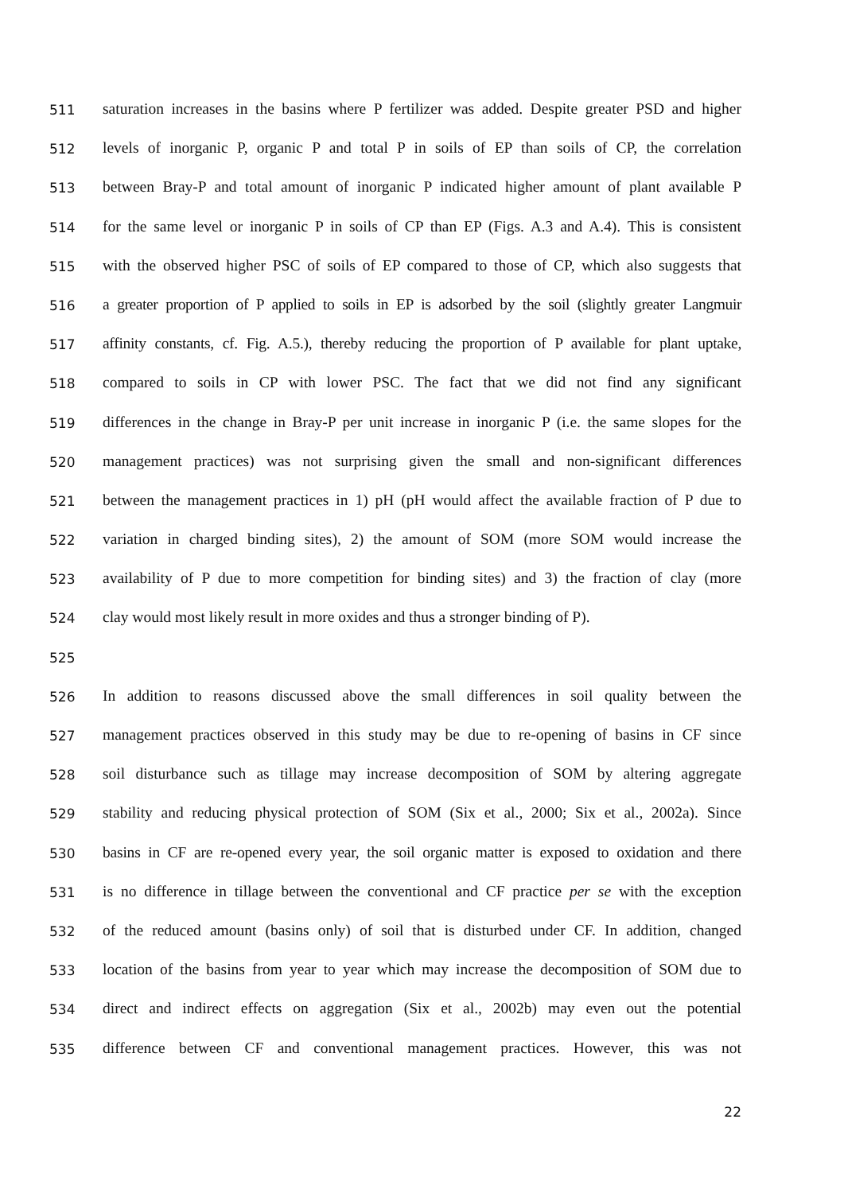511 saturation increases in the basins where P fertilizer was added. Despite greater PSD and higher
512 levels of inorganic P, organic P and total P in soils of EP than soils of CP, the correlation
513 between Bray-P and total amount of inorganic P indicated higher amount of plant available P
514 for the same level or inorganic P in soils of CP than EP (Figs. A.3 and A.4). This is consistent
515 with the observed higher PSC of soils of EP compared to those of CP, which also suggests that
516 a greater proportion of P applied to soils in EP is adsorbed by the soil (slightly greater Langmuir
517 affinity constants, cf. Fig. A.5.), thereby reducing the proportion of P available for plant uptake,
518 compared to soils in CP with lower PSC. The fact that we did not find any significant
519 differences in the change in Bray-P per unit increase in inorganic P (i.e. the same slopes for the
520 management practices) was not surprising given the small and non-significant differences
521 between the management practices in 1) pH (pH would affect the available fraction of P due to
522 variation in charged binding sites), 2) the amount of SOM (more SOM would increase the
523 availability of P due to more competition for binding sites) and 3) the fraction of clay (more
524 clay would most likely result in more oxides and thus a stronger binding of P).
525
526 In addition to reasons discussed above the small differences in soil quality between the
527 management practices observed in this study may be due to re-opening of basins in CF since
528 soil disturbance such as tillage may increase decomposition of SOM by altering aggregate
529 stability and reducing physical protection of SOM (Six et al., 2000; Six et al., 2002a). Since
530 basins in CF are re-opened every year, the soil organic matter is exposed to oxidation and there
531 is no difference in tillage between the conventional and CF practice per se with the exception
532 of the reduced amount (basins only) of soil that is disturbed under CF. In addition, changed
533 location of the basins from year to year which may increase the decomposition of SOM due to
534 direct and indirect effects on aggregation (Six et al., 2002b) may even out the potential
535 difference between CF and conventional management practices. However, this was not
22